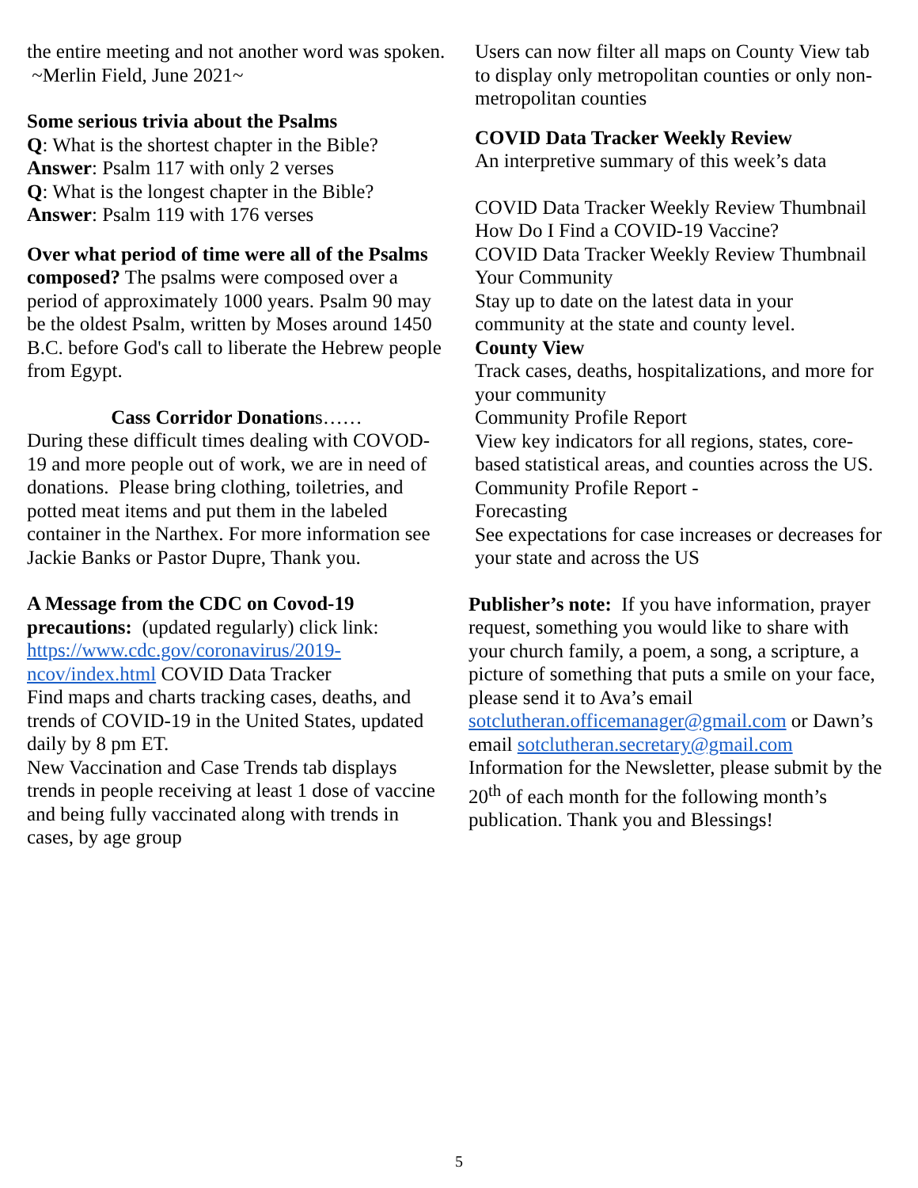the entire meeting and not another word was spoken. ~Merlin Field, June 2021~
Some serious trivia about the Psalms
Q: What is the shortest chapter in the Bible?
Answer: Psalm 117 with only 2 verses
Q: What is the longest chapter in the Bible?
Answer: Psalm 119 with 176 verses
Over what period of time were all of the Psalms composed? The psalms were composed over a period of approximately 1000 years. Psalm 90 may be the oldest Psalm, written by Moses around 1450 B.C. before God's call to liberate the Hebrew people from Egypt.
Cass Corridor Donations……
During these difficult times dealing with COVOD-19 and more people out of work, we are in need of donations. Please bring clothing, toiletries, and potted meat items and put them in the labeled container in the Narthex. For more information see Jackie Banks or Pastor Dupre, Thank you.
A Message from the CDC on Covod-19 precautions: (updated regularly) click link: https://www.cdc.gov/coronavirus/2019-ncov/index.html COVID Data Tracker
Find maps and charts tracking cases, deaths, and trends of COVID-19 in the United States, updated daily by 8 pm ET.
New Vaccination and Case Trends tab displays trends in people receiving at least 1 dose of vaccine and being fully vaccinated along with trends in cases, by age group
Users can now filter all maps on County View tab to display only metropolitan counties or only non-metropolitan counties
COVID Data Tracker Weekly Review
An interpretive summary of this week’s data
COVID Data Tracker Weekly Review Thumbnail
How Do I Find a COVID-19 Vaccine?
COVID Data Tracker Weekly Review Thumbnail
Your Community
Stay up to date on the latest data in your community at the state and county level.
County View
Track cases, deaths, hospitalizations, and more for your community
Community Profile Report
View key indicators for all regions, states, core-based statistical areas, and counties across the US.
Community Profile Report -
Forecasting
See expectations for case increases or decreases for your state and across the US
Publisher’s note: If you have information, prayer request, something you would like to share with your church family, a poem, a song, a scripture, a picture of something that puts a smile on your face, please send it to Ava’s email sotclutheran.officemanager@gmail.com or Dawn’s email sotclutheran.secretary@gmail.com
Information for the Newsletter, please submit by the 20<sup>th</sup> of each month for the following month’s publication. Thank you and Blessings!
5